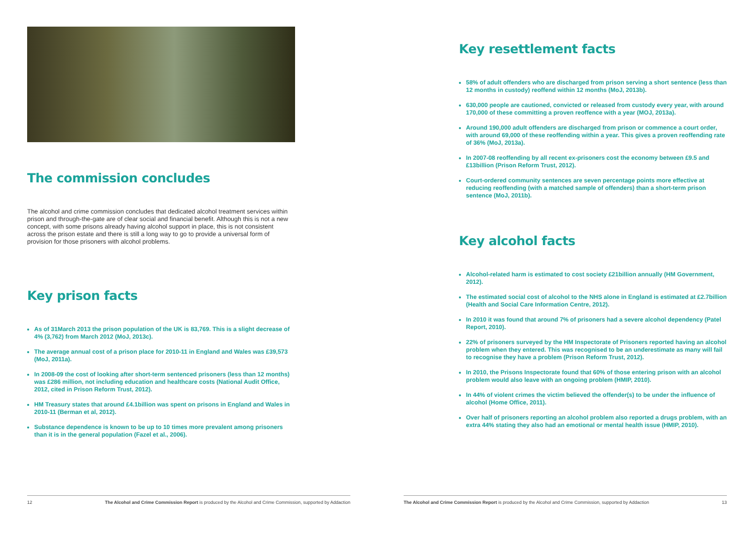The commission concludes
The alcohol and crime commission concludes that dedicated alcohol treatment services within prison and through-the-gate are of clear social and financial benefit. Although this is not a new concept, with some prisons already having alcohol support in place, this is not consistent across the prison estate and there is still a long way to go to provide a universal form of provision for those prisoners with alcohol problems.
Key prison facts
As of 31March 2013 the prison population of the UK is 83,769. This is a slight decrease of 4% (3,762) from March 2012 (MoJ, 2013c).
The average annual cost of a prison place for 2010-11 in England and Wales was £39,573 (MoJ, 2011a).
In 2008-09 the cost of looking after short-term sentenced prisoners (less than 12 months) was £286 million, not including education and healthcare costs (National Audit Office, 2012, cited in Prison Reform Trust, 2012).
HM Treasury states that around £4.1billion was spent on prisons in England and Wales in 2010-11 (Berman et al, 2012).
Substance dependence is known to be up to 10 times more prevalent among prisoners than it is in the general population (Fazel et al., 2006).
12 The Alcohol and Crime Commission Report is produced by the Alcohol and Crime Commission, supported by Addaction
Key resettlement facts
58% of adult offenders who are discharged from prison serving a short sentence (less than 12 months in custody) reoffend within 12 months (MoJ, 2013b).
630,000 people are cautioned, convicted or released from custody every year, with around 170,000 of these committing a proven reoffence with a year (MOJ, 2013a).
Around 190,000 adult offenders are discharged from prison or commence a court order, with around 69,000 of these reoffending within a year. This gives a proven reoffending rate of 36% (MoJ, 2013a).
In 2007-08 reoffending by all recent ex-prisoners cost the economy between £9.5 and £13billion (Prison Reform Trust, 2012).
Court-ordered community sentences are seven percentage points more effective at reducing reoffending (with a matched sample of offenders) than a short-term prison sentence (MoJ, 2011b).
Key alcohol facts
Alcohol-related harm is estimated to cost society £21billion annually (HM Government, 2012).
The estimated social cost of alcohol to the NHS alone in England is estimated at £2.7billion (Health and Social Care Information Centre, 2012).
In 2010 it was found that around 7% of prisoners had a severe alcohol dependency (Patel Report, 2010).
22% of prisoners surveyed by the HM Inspectorate of Prisoners reported having an alcohol problem when they entered. This was recognised to be an underestimate as many will fail to recognise they have a problem (Prison Reform Trust, 2012).
In 2010, the Prisons Inspectorate found that 60% of those entering prison with an alcohol problem would also leave with an ongoing problem (HMIP, 2010).
In 44% of violent crimes the victim believed the offender(s) to be under the influence of alcohol (Home Office, 2011).
Over half of prisoners reporting an alcohol problem also reported a drugs problem, with an extra 44% stating they also had an emotional or mental health issue (HMIP, 2010).
The Alcohol and Crime Commission Report is produced by the Alcohol and Crime Commission, supported by Addaction 13